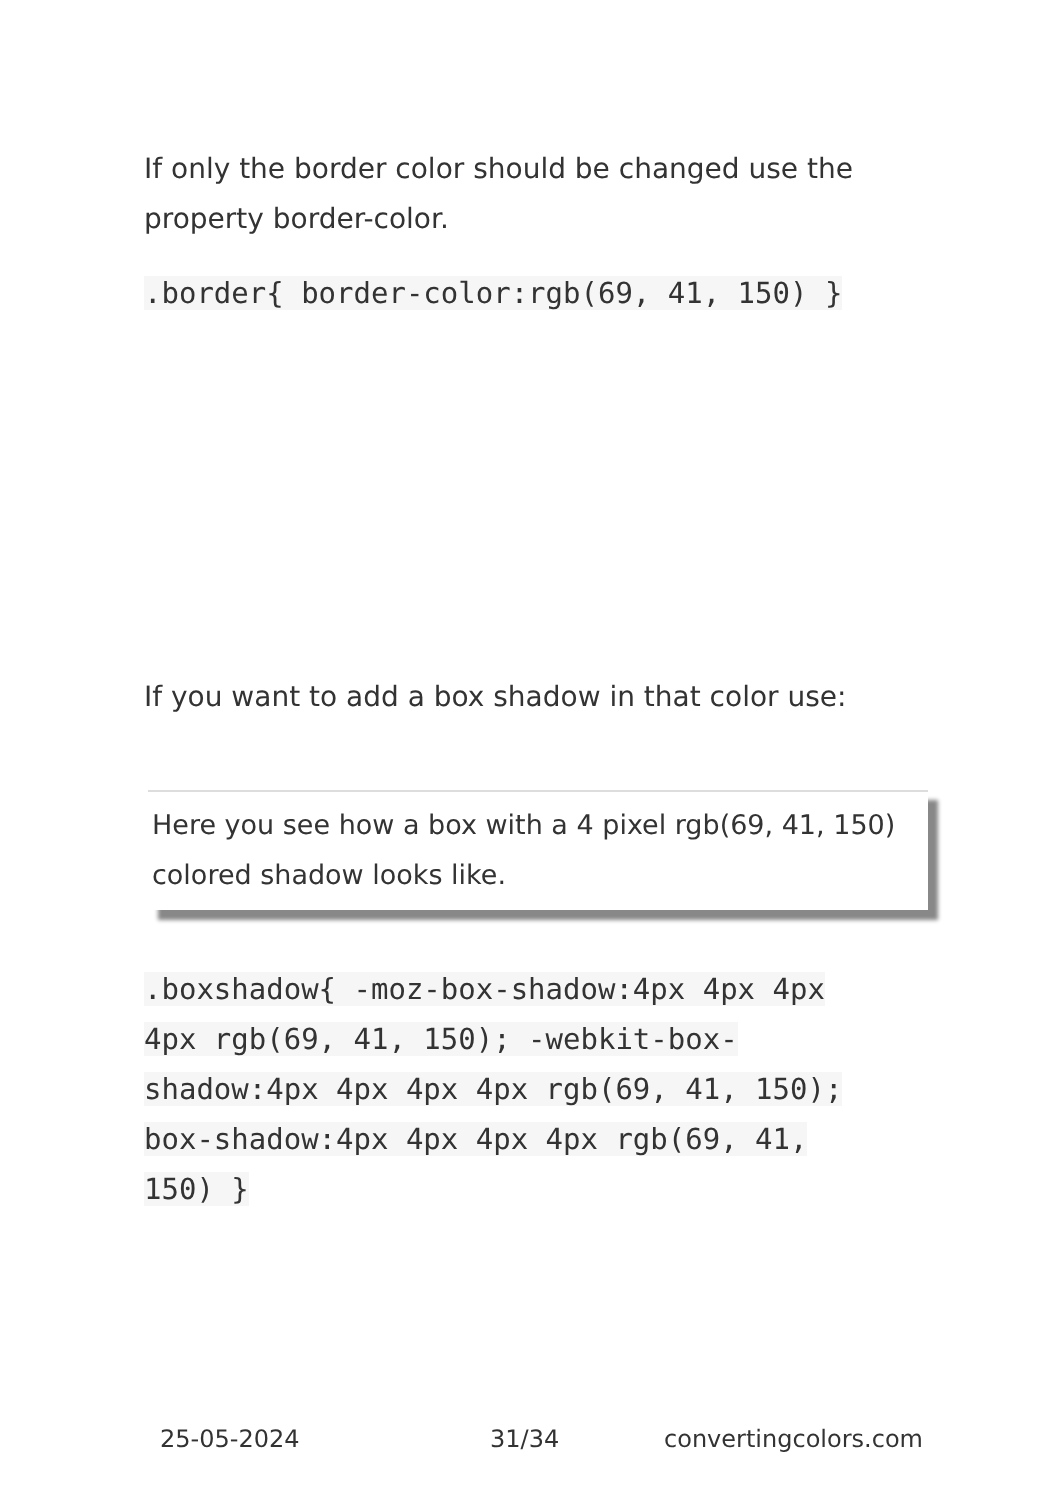If only the border color should be changed use the property border-color.
.border{ border-color:rgb(69, 41, 150) }
If you want to add a box shadow in that color use:
Here you see how a box with a 4 pixel rgb(69, 41, 150) colored shadow looks like.
.boxshadow{ -moz-box-shadow:4px 4px 4px 4px rgb(69, 41, 150); -webkit-box-shadow:4px 4px 4px 4px rgb(69, 41, 150); box-shadow:4px 4px 4px 4px rgb(69, 41, 150) }
25-05-2024 31/34 convertingcolors.com